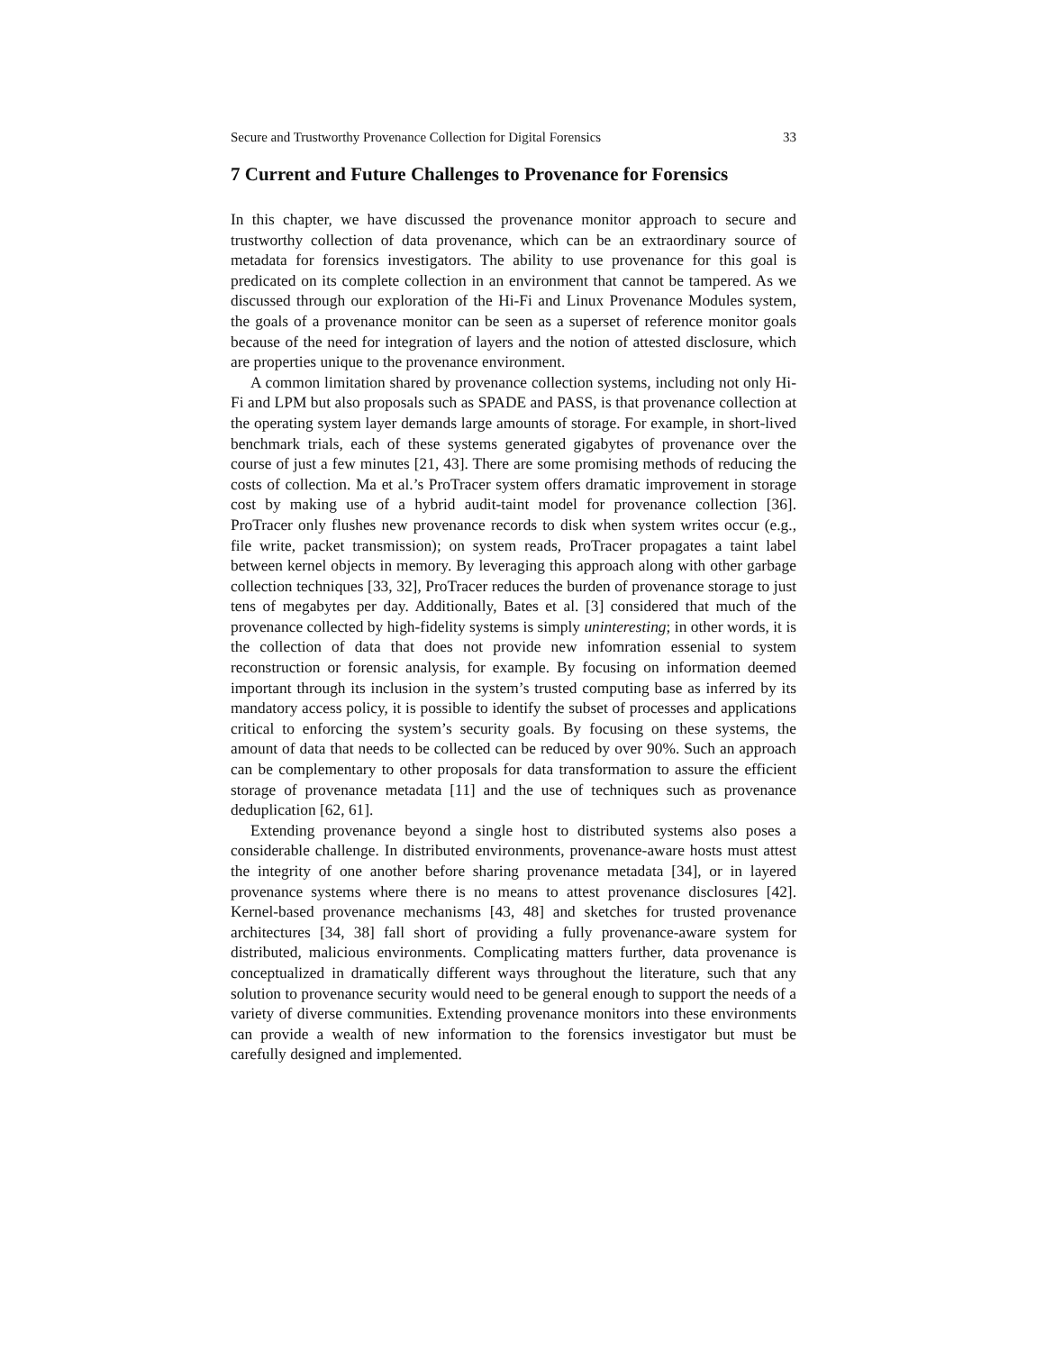Secure and Trustworthy Provenance Collection for Digital Forensics 33
7 Current and Future Challenges to Provenance for Forensics
In this chapter, we have discussed the provenance monitor approach to secure and trustworthy collection of data provenance, which can be an extraordinary source of metadata for forensics investigators. The ability to use provenance for this goal is predicated on its complete collection in an environment that cannot be tampered. As we discussed through our exploration of the Hi-Fi and Linux Provenance Modules system, the goals of a provenance monitor can be seen as a superset of reference monitor goals because of the need for integration of layers and the notion of attested disclosure, which are properties unique to the provenance environment.
A common limitation shared by provenance collection systems, including not only Hi-Fi and LPM but also proposals such as SPADE and PASS, is that provenance collection at the operating system layer demands large amounts of storage. For example, in short-lived benchmark trials, each of these systems generated gigabytes of provenance over the course of just a few minutes [21, 43]. There are some promising methods of reducing the costs of collection. Ma et al.’s ProTracer system offers dramatic improvement in storage cost by making use of a hybrid audit-taint model for provenance collection [36]. ProTracer only flushes new provenance records to disk when system writes occur (e.g., file write, packet transmission); on system reads, ProTracer propagates a taint label between kernel objects in memory. By leveraging this approach along with other garbage collection techniques [33, 32], ProTracer reduces the burden of provenance storage to just tens of megabytes per day. Additionally, Bates et al. [3] considered that much of the provenance collected by high-fidelity systems is simply uninteresting; in other words, it is the collection of data that does not provide new infomration essenial to system reconstruction or forensic analysis, for example. By focusing on information deemed important through its inclusion in the system’s trusted computing base as inferred by its mandatory access policy, it is possible to identify the subset of processes and applications critical to enforcing the system’s security goals. By focusing on these systems, the amount of data that needs to be collected can be reduced by over 90%. Such an approach can be complementary to other proposals for data transformation to assure the efficient storage of provenance metadata [11] and the use of techniques such as provenance deduplication [62, 61].
Extending provenance beyond a single host to distributed systems also poses a considerable challenge. In distributed environments, provenance-aware hosts must attest the integrity of one another before sharing provenance metadata [34], or in layered provenance systems where there is no means to attest provenance disclosures [42]. Kernel-based provenance mechanisms [43, 48] and sketches for trusted provenance architectures [34, 38] fall short of providing a fully provenance-aware system for distributed, malicious environments. Complicating matters further, data provenance is conceptualized in dramatically different ways throughout the literature, such that any solution to provenance security would need to be general enough to support the needs of a variety of diverse communities. Extending provenance monitors into these environments can provide a wealth of new information to the forensics investigator but must be carefully designed and implemented.